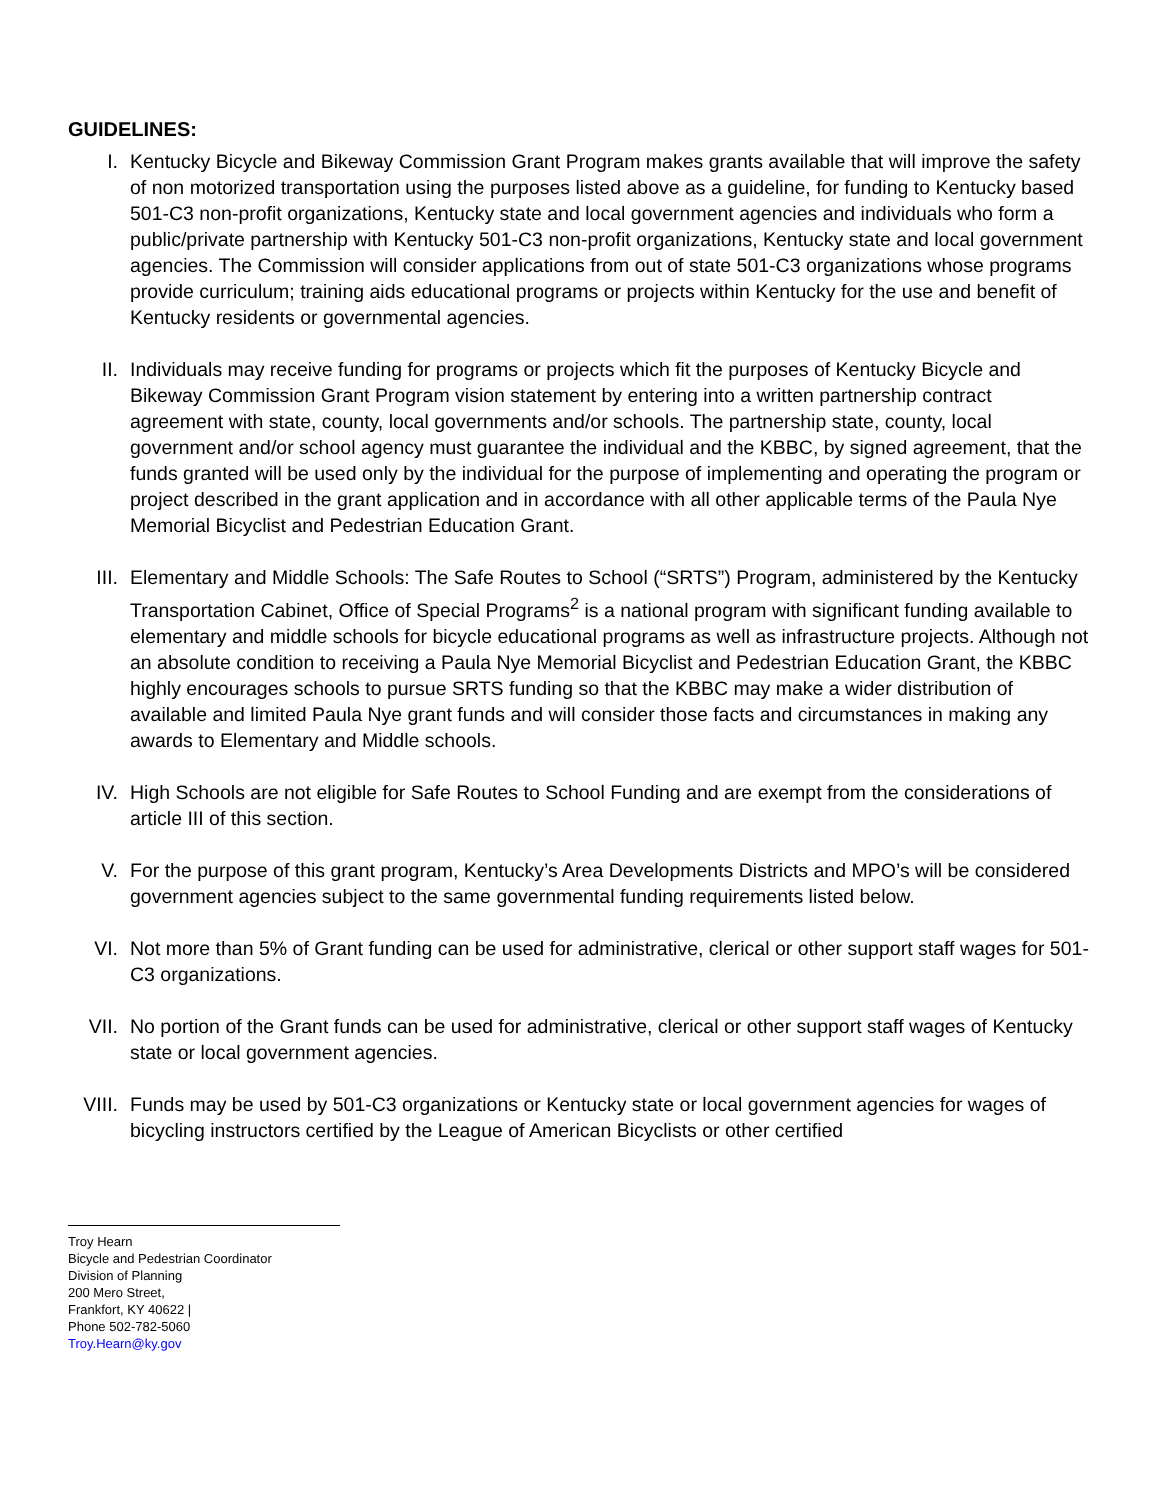GUIDELINES:
I. Kentucky Bicycle and Bikeway Commission Grant Program makes grants available that will improve the safety of non motorized transportation using the purposes listed above as a guideline, for funding to Kentucky based 501-C3 non-profit organizations, Kentucky state and local government agencies and individuals who form a public/private partnership with Kentucky 501-C3 non-profit organizations, Kentucky state and local government agencies. The Commission will consider applications from out of state 501-C3 organizations whose programs provide curriculum; training aids educational programs or projects within Kentucky for the use and benefit of Kentucky residents or governmental agencies.
II. Individuals may receive funding for programs or projects which fit the purposes of Kentucky Bicycle and Bikeway Commission Grant Program vision statement by entering into a written partnership contract agreement with state, county, local governments and/or schools. The partnership state, county, local government and/or school agency must guarantee the individual and the KBBC, by signed agreement, that the funds granted will be used only by the individual for the purpose of implementing and operating the program or project described in the grant application and in accordance with all other applicable terms of the Paula Nye Memorial Bicyclist and Pedestrian Education Grant.
III. Elementary and Middle Schools: The Safe Routes to School (“SRTS”) Program, administered by the Kentucky Transportation Cabinet, Office of Special Programs<sup>2</sup> is a national program with significant funding available to elementary and middle schools for bicycle educational programs as well as infrastructure projects. Although not an absolute condition to receiving a Paula Nye Memorial Bicyclist and Pedestrian Education Grant, the KBBC highly encourages schools to pursue SRTS funding so that the KBBC may make a wider distribution of available and limited Paula Nye grant funds and will consider those facts and circumstances in making any awards to Elementary and Middle schools.
IV. High Schools are not eligible for Safe Routes to School Funding and are exempt from the considerations of article III of this section.
V. For the purpose of this grant program, Kentucky’s Area Developments Districts and MPO’s will be considered government agencies subject to the same governmental funding requirements listed below.
VI. Not more than 5% of Grant funding can be used for administrative, clerical or other support staff wages for 501-C3 organizations.
VII. No portion of the Grant funds can be used for administrative, clerical or other support staff wages of Kentucky state or local government agencies.
VIII.
Funds may be used by 501-C3 organizations or Kentucky state or local government agencies for wages of bicycling instructors certified by the League of American Bicyclists or other certified
Troy Hearn
Bicycle and Pedestrian Coordinator
Division of Planning
200 Mero Street,
Frankfort, KY 40622 |
Phone 502-782-5060
Troy.Hearn@ky.gov